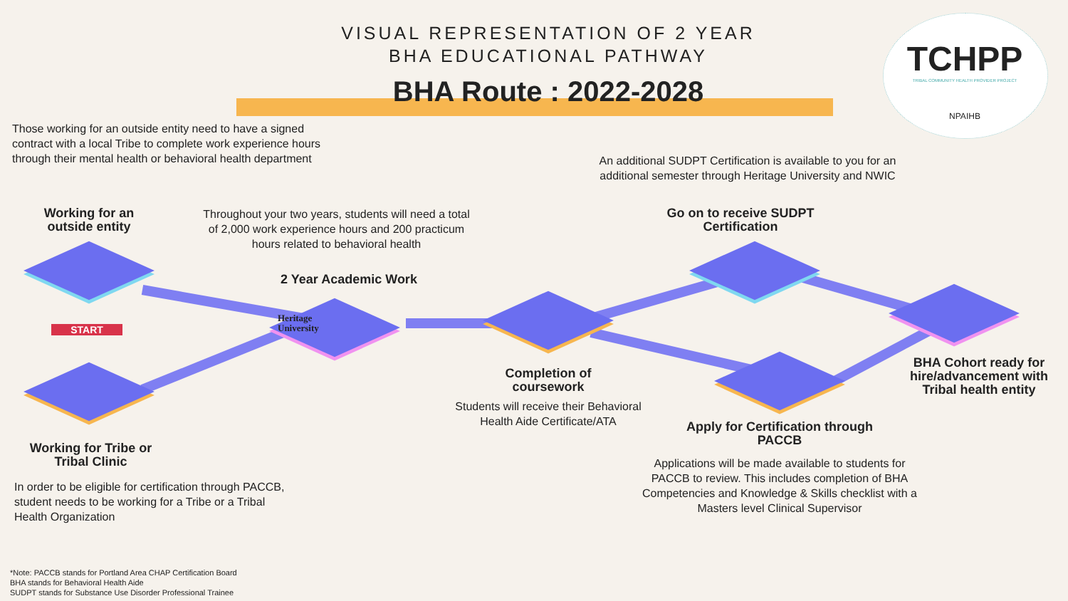VISUAL REPRESENTATION OF 2 YEAR
BHA EDUCATIONAL PATHWAY
BHA Route : 2022-2028
TCHPP
TRIBAL COMMUNITY HEALTH PROVIDER PROJECT
NPAIHB
Those working for an outside entity need to have a signed contract with a local Tribe to complete work experience hours through their mental health or behavioral health department
An additional SUDPT Certification is available to you for an additional semester through Heritage University and NWIC
Working for an outside entity
Throughout your two years, students will need a total of 2,000 work experience hours and 200 practicum hours related to behavioral health
Go on to receive SUDPT Certification
2 Year Academic Work
Heritage
University
START
Completion of coursework
Students will receive their Behavioral Health Aide Certificate/ATA
BHA Cohort ready for hire/advancement with Tribal health entity
Apply for Certification through PACCB
Applications will be made available to students for PACCB to review. This includes completion of BHA Competencies and Knowledge & Skills checklist with a Masters level Clinical Supervisor
Working for Tribe or Tribal Clinic
In order to be eligible for certification through PACCB, student needs to be working for a Tribe or a Tribal Health Organization
*Note: PACCB stands for Portland Area CHAP Certification Board
BHA stands for Behavioral Health Aide
SUDPT stands for Substance Use Disorder Professional Trainee